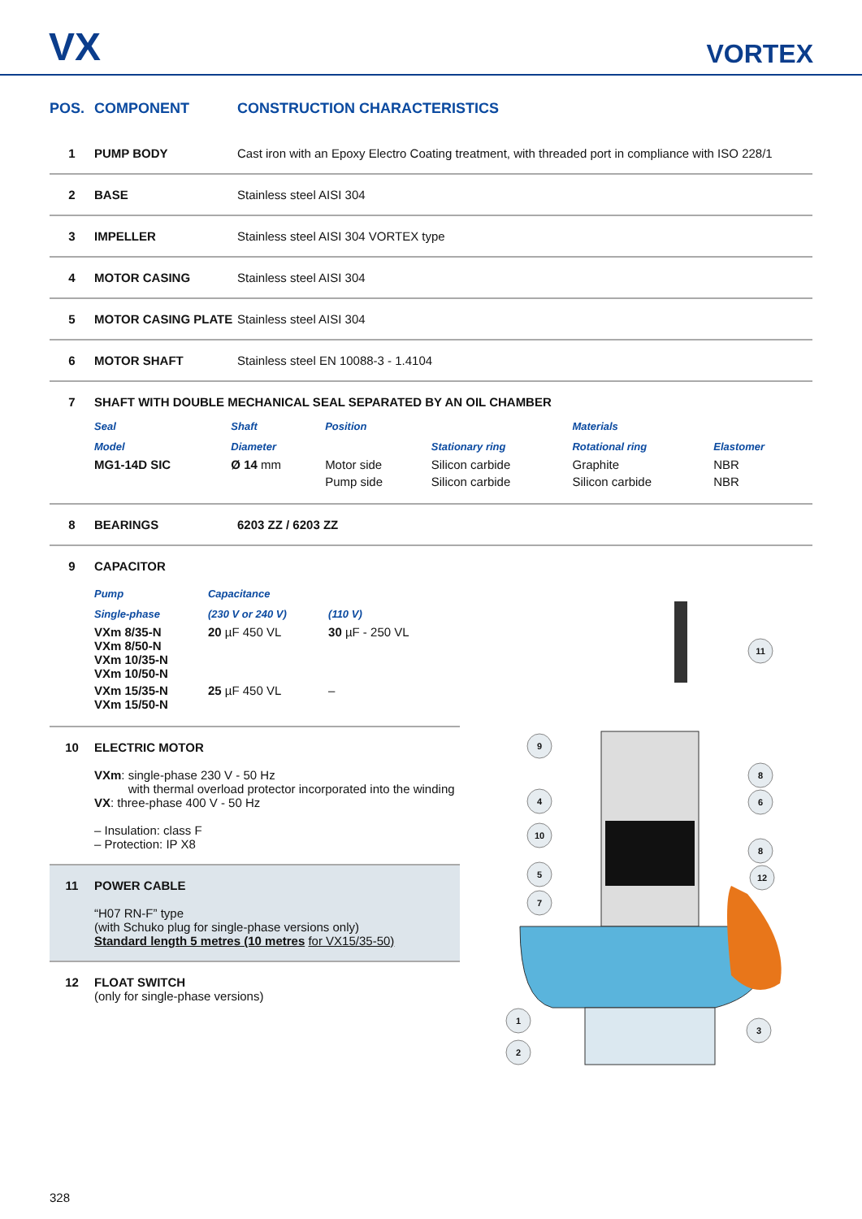VX VORTEX
| POS. | COMPONENT | CONSTRUCTION CHARACTERISTICS |
| --- | --- | --- |
| 1 | PUMP BODY | Cast iron with an Epoxy Electro Coating treatment, with threaded port in compliance with ISO 228/1 |
| 2 | BASE | Stainless steel AISI 304 |
| 3 | IMPELLER | Stainless steel AISI 304 VORTEX type |
| 4 | MOTOR CASING | Stainless steel AISI 304 |
| 5 | MOTOR CASING PLATE | Stainless steel AISI 304 |
| 6 | MOTOR SHAFT | Stainless steel EN 10088-3 - 1.4104 |
| 7 | SHAFT WITH DOUBLE MECHANICAL SEAL SEPARATED BY AN OIL CHAMBER / Seal / Shaft / Position / / Materials / / / --- / --- / --- / --- / --- / --- / / Model / Diameter / / Stationary ring / Rotational ring / Elastomer / / MG1-14D SIC / Ø 14 mm / Motor side / Silicon carbide / Graphite / NBR / / / / Pump side / Silicon carbide / Silicon carbide / NBR / | |
| 8 | BEARINGS | 6203 ZZ / 6203 ZZ |
| 9 | CAPACITOR / Pump / Capacitance / / / --- / --- / --- / / Single-phase / (230 V or 240 V) / (110 V) / / VXm 8/35-N VXm 8/50-N VXm 10/35-N VXm 10/50-N / 20 µF 450 VL / 30 µF - 250 VL / / VXm 15/35-N VXm 15/50-N / 25 µF 450 VL / – / |
| 10 | ELECTRIC MOTOR VXm : single-phase 230 V - 50 Hz with thermal overload protector incorporated into the winding VX : three-phase 400 V - 50 Hz – Insulation: class F – Protection: IP X8 |
| 11 | POWER CABLE “H07 RN-F” type (with Schuko plug for single-phase versions only) Standard length 5 metres (10 metres for VX15/35-50) |
| 12 | FLOAT SWITCH (only for single-phase versions) |
11
9
8
4
6
10
8
5
12
7
1
3
2
328